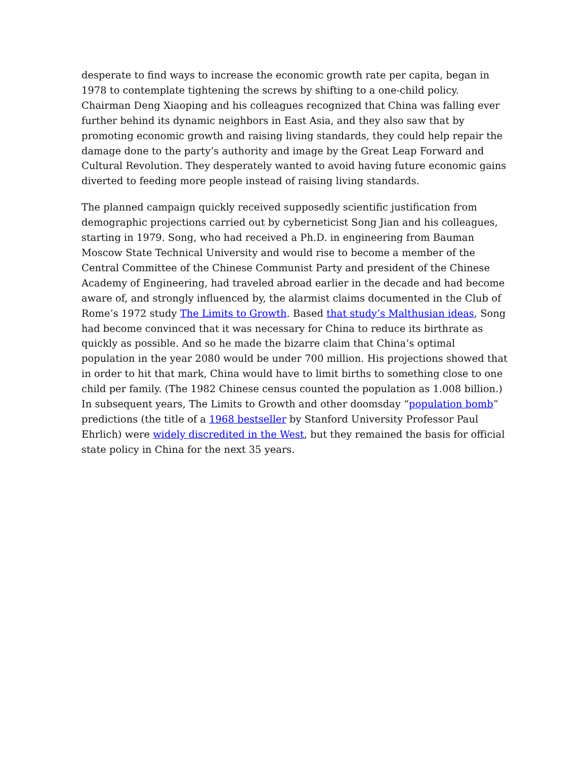desperate to find ways to increase the economic growth rate per capita, began in 1978 to contemplate tightening the screws by shifting to a one-child policy. Chairman Deng Xiaoping and his colleagues recognized that China was falling ever further behind its dynamic neighbors in East Asia, and they also saw that by promoting economic growth and raising living standards, they could help repair the damage done to the party’s authority and image by the Great Leap Forward and Cultural Revolution. They desperately wanted to avoid having future economic gains diverted to feeding more people instead of raising living standards.
The planned campaign quickly received supposedly scientific justification from demographic projections carried out by cyberneticist Song Jian and his colleagues, starting in 1979. Song, who had received a Ph.D. in engineering from Bauman Moscow State Technical University and would rise to become a member of the Central Committee of the Chinese Communist Party and president of the Chinese Academy of Engineering, had traveled abroad earlier in the decade and had become aware of, and strongly influenced by, the alarmist claims documented in the Club of Rome’s 1972 study The Limits to Growth. Based that study’s Malthusian ideas, Song had become convinced that it was necessary for China to reduce its birthrate as quickly as possible. And so he made the bizarre claim that China’s optimal population in the year 2080 would be under 700 million. His projections showed that in order to hit that mark, China would have to limit births to something close to one child per family. (The 1982 Chinese census counted the population as 1.008 billion.) In subsequent years, The Limits to Growth and other doomsday “population bomb” predictions (the title of a 1968 bestseller by Stanford University Professor Paul Ehrlich) were widely discredited in the West, but they remained the basis for official state policy in China for the next 35 years.